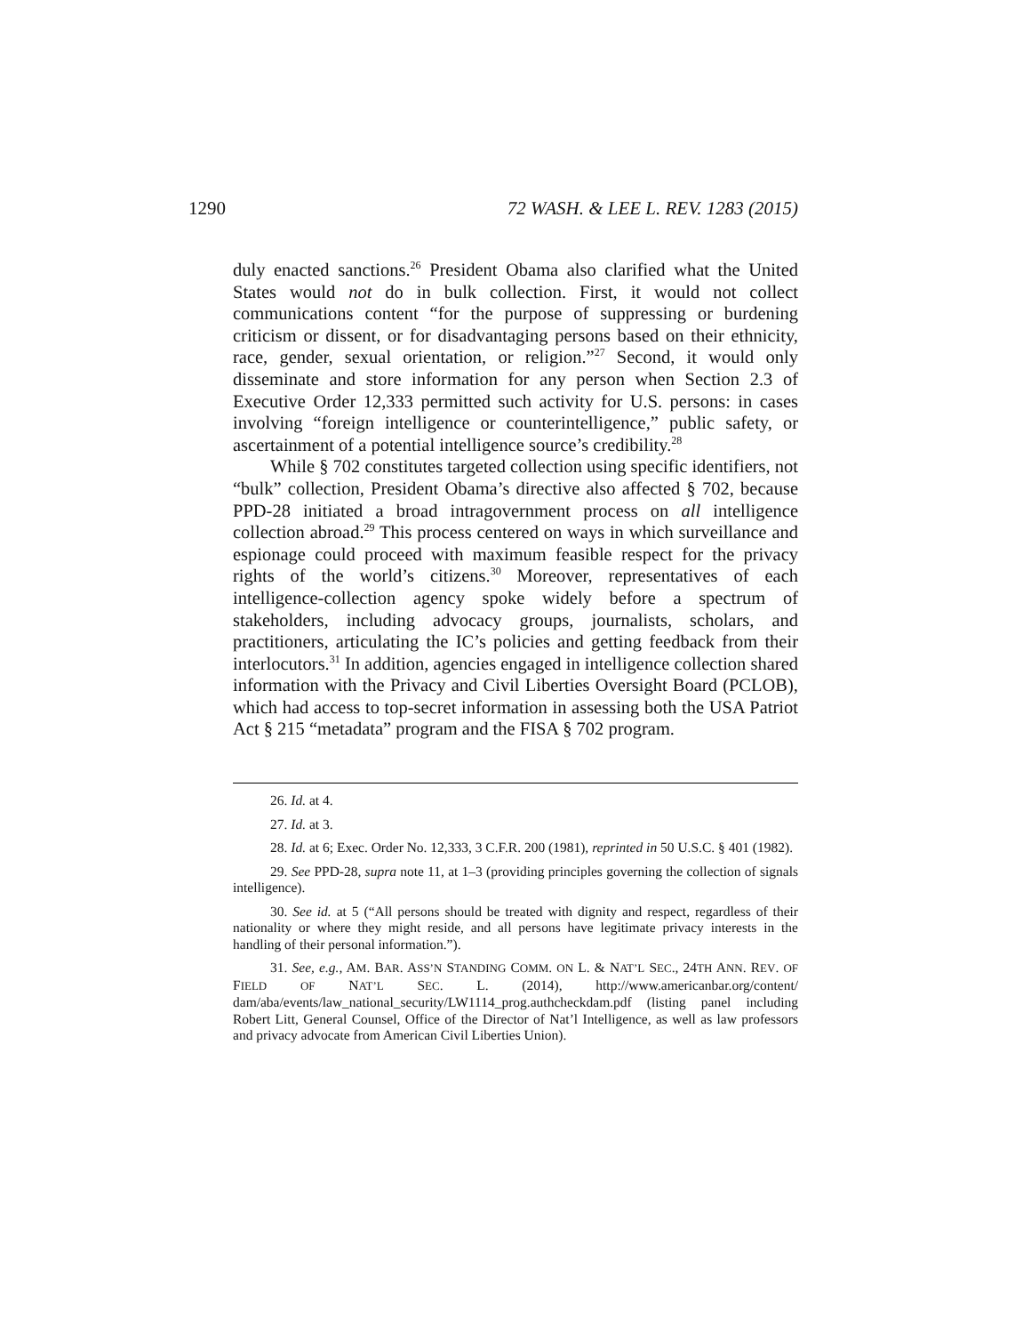1290 72 WASH. & LEE L. REV. 1283 (2015)
duly enacted sanctions.<sup>26</sup> President Obama also clarified what the United States would not do in bulk collection. First, it would not collect communications content “for the purpose of suppressing or burdening criticism or dissent, or for disadvantaging persons based on their ethnicity, race, gender, sexual orientation, or religion.”<sup>27</sup> Second, it would only disseminate and store information for any person when Section 2.3 of Executive Order 12,333 permitted such activity for U.S. persons: in cases involving “foreign intelligence or counterintelligence,” public safety, or ascertainment of a potential intelligence source’s credibility.<sup>28</sup>
While § 702 constitutes targeted collection using specific identifiers, not “bulk” collection, President Obama’s directive also affected § 702, because PPD-28 initiated a broad intragovernment process on all intelligence collection abroad.<sup>29</sup> This process centered on ways in which surveillance and espionage could proceed with maximum feasible respect for the privacy rights of the world’s citizens.<sup>30</sup> Moreover, representatives of each intelligence-collection agency spoke widely before a spectrum of stakeholders, including advocacy groups, journalists, scholars, and practitioners, articulating the IC’s policies and getting feedback from their interlocutors.<sup>31</sup> In addition, agencies engaged in intelligence collection shared information with the Privacy and Civil Liberties Oversight Board (PCLOB), which had access to top-secret information in assessing both the USA Patriot Act § 215 “metadata” program and the FISA § 702 program.
26. Id. at 4.
27. Id. at 3.
28. Id. at 6; Exec. Order No. 12,333, 3 C.F.R. 200 (1981), reprinted in 50 U.S.C. § 401 (1982).
29. See PPD-28, supra note 11, at 1–3 (providing principles governing the collection of signals intelligence).
30. See id. at 5 (“All persons should be treated with dignity and respect, regardless of their nationality or where they might reside, and all persons have legitimate privacy interests in the handling of their personal information.”).
31. See, e.g., AM. BAR. ASS’N STANDING COMM. ON L. & NAT’L SEC., 24TH ANN. REV. OF FIELD OF NAT’L SEC. L. (2014), http://www.americanbar.org/content/ dam/aba/events/law_national_security/LW1114_prog.authcheckdam.pdf (listing panel including Robert Litt, General Counsel, Office of the Director of Nat’l Intelligence, as well as law professors and privacy advocate from American Civil Liberties Union).